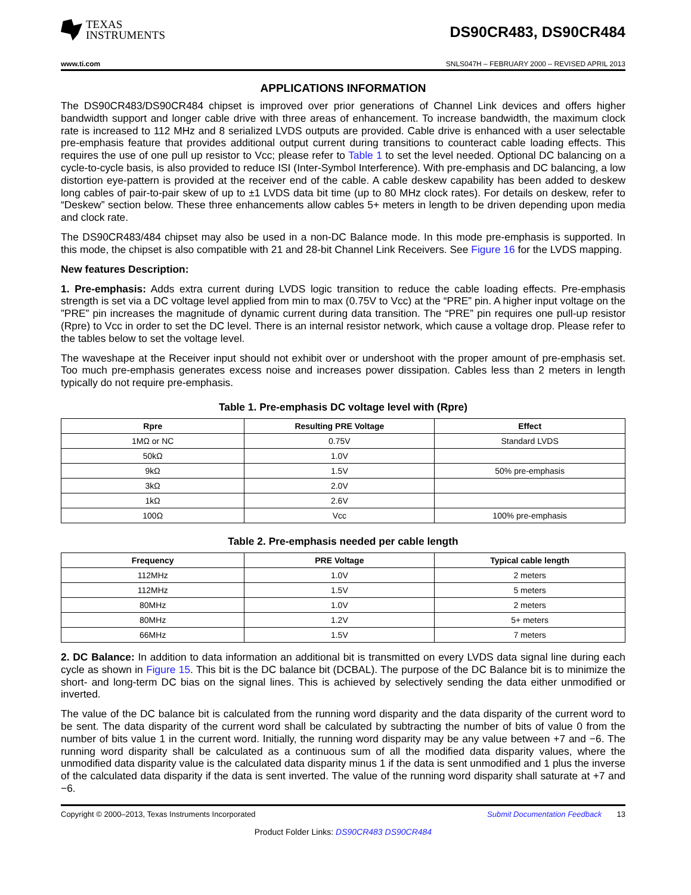TEXAS
INSTRUMENTS
DS90CR483, DS90CR484
www.ti.com SNLS047H – FEBRUARY 2000 – REVISED APRIL 2013
APPLICATIONS INFORMATION
The DS90CR483/DS90CR484 chipset is improved over prior generations of Channel Link devices and offers higher bandwidth support and longer cable drive with three areas of enhancement. To increase bandwidth, the maximum clock rate is increased to 112 MHz and 8 serialized LVDS outputs are provided. Cable drive is enhanced with a user selectable pre-emphasis feature that provides additional output current during transitions to counteract cable loading effects. This requires the use of one pull up resistor to Vcc; please refer to Table 1 to set the level needed. Optional DC balancing on a cycle-to-cycle basis, is also provided to reduce ISI (Inter-Symbol Interference). With pre-emphasis and DC balancing, a low distortion eye-pattern is provided at the receiver end of the cable. A cable deskew capability has been added to deskew long cables of pair-to-pair skew of up to ±1 LVDS data bit time (up to 80 MHz clock rates). For details on deskew, refer to “Deskew” section below. These three enhancements allow cables 5+ meters in length to be driven depending upon media and clock rate.
The DS90CR483/484 chipset may also be used in a non-DC Balance mode. In this mode pre-emphasis is supported. In this mode, the chipset is also compatible with 21 and 28-bit Channel Link Receivers. See Figure 16 for the LVDS mapping.
New features Description:
1. Pre-emphasis: Adds extra current during LVDS logic transition to reduce the cable loading effects. Pre-emphasis strength is set via a DC voltage level applied from min to max (0.75V to Vcc) at the “PRE” pin. A higher input voltage on the ”PRE” pin increases the magnitude of dynamic current during data transition. The “PRE” pin requires one pull-up resistor (Rpre) to Vcc in order to set the DC level. There is an internal resistor network, which cause a voltage drop. Please refer to the tables below to set the voltage level.
The waveshape at the Receiver input should not exhibit over or undershoot with the proper amount of pre-emphasis set. Too much pre-emphasis generates excess noise and increases power dissipation. Cables less than 2 meters in length typically do not require pre-emphasis.
Table 1. Pre-emphasis DC voltage level with (Rpre)
| Rpre | Resulting PRE Voltage | Effect |
| --- | --- | --- |
| 1MΩ or NC | 0.75V | Standard LVDS |
| 50kΩ | 1.0V | |
| 9kΩ | 1.5V | 50% pre-emphasis |
| 3kΩ | 2.0V | |
| 1kΩ | 2.6V | |
| 100Ω | Vcc | 100% pre-emphasis |
Table 2. Pre-emphasis needed per cable length
| Frequency | PRE Voltage | Typical cable length |
| --- | --- | --- |
| 112MHz | 1.0V | 2 meters |
| 112MHz | 1.5V | 5 meters |
| 80MHz | 1.0V | 2 meters |
| 80MHz | 1.2V | 5+ meters |
| 66MHz | 1.5V | 7 meters |
2. DC Balance: In addition to data information an additional bit is transmitted on every LVDS data signal line during each cycle as shown in Figure 15. This bit is the DC balance bit (DCBAL). The purpose of the DC Balance bit is to minimize the short- and long-term DC bias on the signal lines. This is achieved by selectively sending the data either unmodified or inverted.
The value of the DC balance bit is calculated from the running word disparity and the data disparity of the current word to be sent. The data disparity of the current word shall be calculated by subtracting the number of bits of value 0 from the number of bits value 1 in the current word. Initially, the running word disparity may be any value between +7 and −6. The running word disparity shall be calculated as a continuous sum of all the modified data disparity values, where the unmodified data disparity value is the calculated data disparity minus 1 if the data is sent unmodified and 1 plus the inverse of the calculated data disparity if the data is sent inverted. The value of the running word disparity shall saturate at +7 and −6.
Copyright © 2000–2013, Texas Instruments Incorporated Submit Documentation Feedback 13
Product Folder Links: DS90CR483 DS90CR484